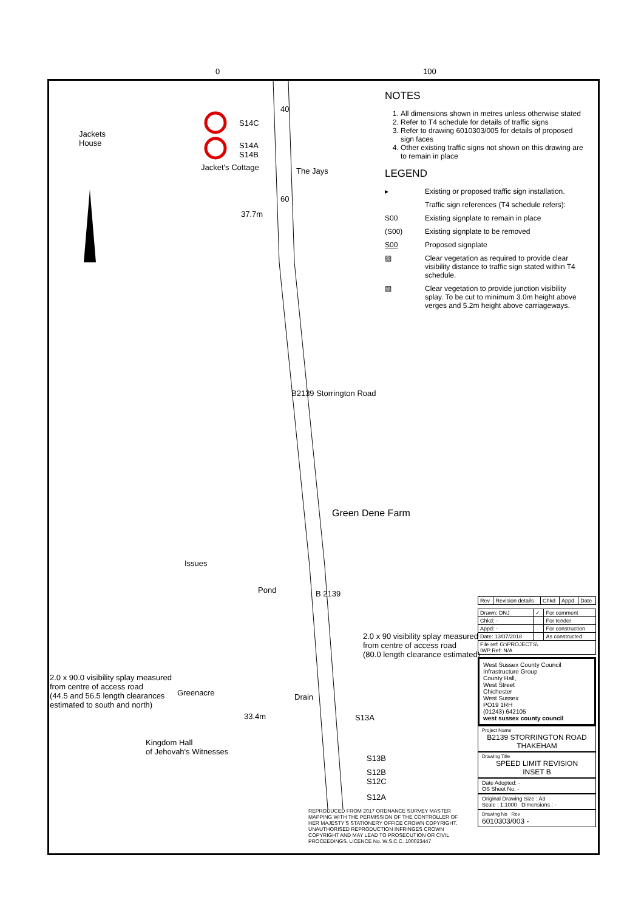0 100
Jackets
House
S14C
S14A
S14B
Jacket's Cottage The Jays
37.7m
40
60
B2139 Storrington Road
Green Dene Farm
Issues
Pond B 2139
2.0 x 90 visibility splay measured
from centre of access road
(80.0 length clearance estimated)
2.0 x 90.0 visibility splay measured
from centre of access road
(44.5 and 56.5 length clearances
estimated to south and north)
Greenacre Drain
33.4m S13A
Kingdom Hall
of Jehovah's Witnesses
S13B
S12B
S12C
S12A
NOTES
1. All dimensions shown in metres unless otherwise stated
2. Refer to T4 schedule for details of traffic signs
3. Refer to drawing 6010303/005 for details of proposed sign faces
4. Other existing traffic signs not shown on this drawing are to remain in place
LEGEND
▸ Existing or proposed traffic sign installation.
Traffic sign references (T4 schedule refers):
S00 Existing signplate to remain in place
(S00) Existing signplate to be removed
S00 Proposed signplate
▨ Clear vegetation as required to provide clear visibility distance to traffic sign stated within T4 schedule.
▧ Clear vegetation to provide junction visibility splay. To be cut to minimum 3.0m height above verges and 5.2m height above carriageways.
| Rev | Revision details | Chkd | Appd | Date |
| --- | --- | --- | --- | --- |
| Drawn: DNJ | ✓ | For comment |
| Chkd: - | | For tender |
| Appd: - | | For construction |
| Date: 13/07/2018 | | As constructed |
| File ref: G:\PROJECTS\ IWP Ref: N/A | | |
West Sussex County Council
Infrastructure Group
County Hall,
West Street
Chichester
West Sussex
PO19 1RH
(01243) 642105
west sussex county council
Project Name
B2139 STORRINGTON ROAD
THAKEHAM
Drawing Title
SPEED LIMIT REVISION
INSET B
Date Adopted: -
OS Sheet No. -
Original Drawing Size : A3
Scale : 1:1000 Dimensions : -
Drawing No Rev
6010303/003 -
REPRODUCED FROM 2017 ORDNANCE SURVEY MASTER MAPPING WITH THE PERMISSION OF THE CONTROLLER OF HER MAJESTY'S STATIONERY OFFICE CROWN COPYRIGHT. UNAUTHORISED REPRODUCTION INFRINGES CROWN COPYRIGHT AND MAY LEAD TO PROSECUTION OR CIVIL PROCEEDINGS. LICENCE No. W.S.C.C. 100023447